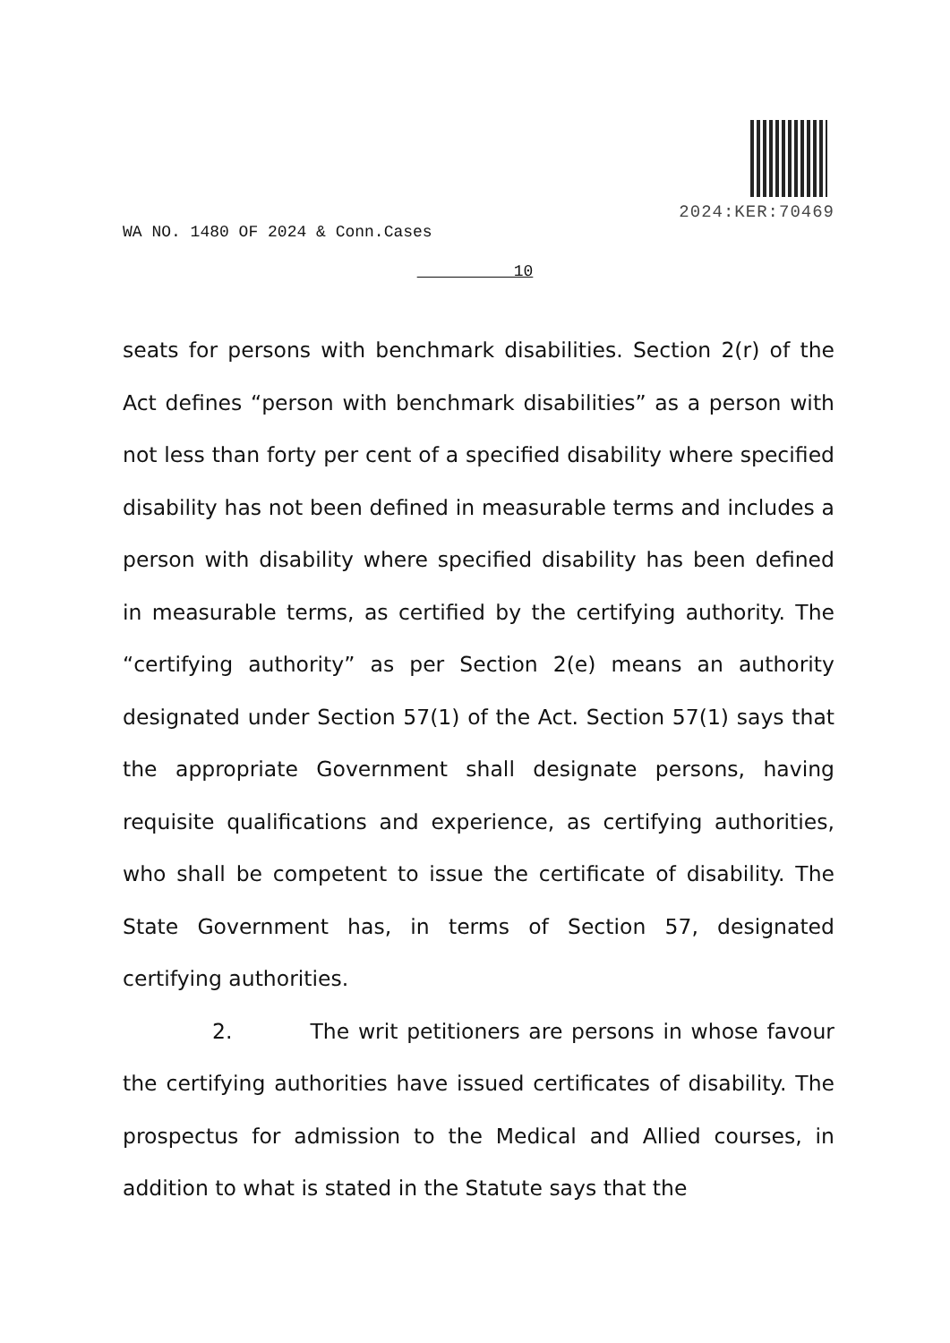2024:KER:70469
WA NO. 1480 OF 2024 & Conn.Cases
10
seats for persons with benchmark disabilities. Section 2(r) of the Act defines “person with benchmark disabilities” as a person with not less than forty per cent of a specified disability where specified disability has not been defined in measurable terms and includes a person with disability where specified disability has been defined in measurable terms, as certified by the certifying authority. The “certifying authority” as per Section 2(e) means an authority designated under Section 57(1) of the Act. Section 57(1) says that the appropriate Government shall designate persons, having requisite qualifications and experience, as certifying authorities, who shall be competent to issue the certificate of disability. The State Government has, in terms of Section 57, designated certifying authorities.
2. The writ petitioners are persons in whose favour the certifying authorities have issued certificates of disability. The prospectus for admission to the Medical and Allied courses, in addition to what is stated in the Statute says that the